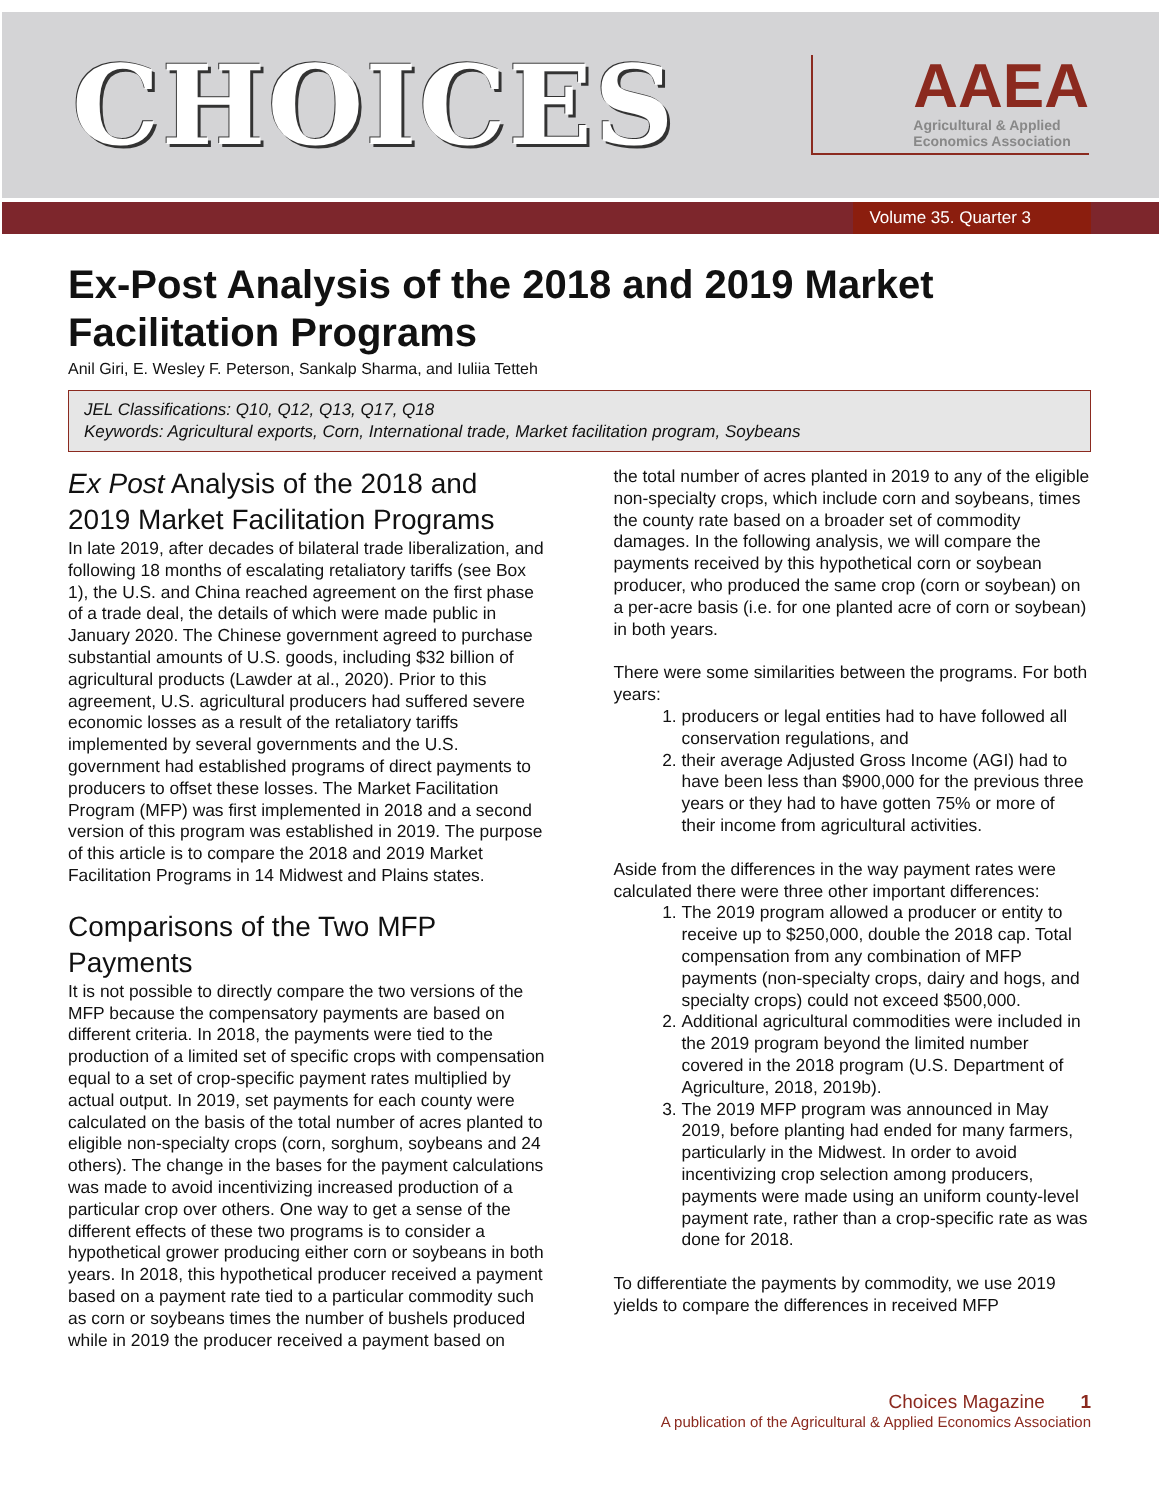CHOICES
AAEA
Agricultural & Applied
Economics Association
Volume 35. Quarter 3
Ex-Post Analysis of the 2018 and 2019 Market Facilitation Programs
Anil Giri, E. Wesley F. Peterson, Sankalp Sharma, and Iuliia Tetteh
JEL Classifications: Q10, Q12, Q13, Q17, Q18
Keywords: Agricultural exports, Corn, International trade, Market facilitation program, Soybeans
Ex Post Analysis of the 2018 and 2019 Market Facilitation Programs
In late 2019, after decades of bilateral trade liberalization, and following 18 months of escalating retaliatory tariffs (see Box 1), the U.S. and China reached agreement on the first phase of a trade deal, the details of which were made public in January 2020. The Chinese government agreed to purchase substantial amounts of U.S. goods, including $32 billion of agricultural products (Lawder at al., 2020). Prior to this agreement, U.S. agricultural producers had suffered severe economic losses as a result of the retaliatory tariffs implemented by several governments and the U.S. government had established programs of direct payments to producers to offset these losses. The Market Facilitation Program (MFP) was first implemented in 2018 and a second version of this program was established in 2019. The purpose of this article is to compare the 2018 and 2019 Market Facilitation Programs in 14 Midwest and Plains states.
Comparisons of the Two MFP Payments
It is not possible to directly compare the two versions of the MFP because the compensatory payments are based on different criteria. In 2018, the payments were tied to the production of a limited set of specific crops with compensation equal to a set of crop-specific payment rates multiplied by actual output. In 2019, set payments for each county were calculated on the basis of the total number of acres planted to eligible non-specialty crops (corn, sorghum, soybeans and 24 others). The change in the bases for the payment calculations was made to avoid incentivizing increased production of a particular crop over others. One way to get a sense of the different effects of these two programs is to consider a hypothetical grower producing either corn or soybeans in both years. In 2018, this hypothetical producer received a payment based on a payment rate tied to a particular commodity such as corn or soybeans times the number of bushels produced while in 2019 the producer received a payment based on
the total number of acres planted in 2019 to any of the eligible non-specialty crops, which include corn and soybeans, times the county rate based on a broader set of commodity damages. In the following analysis, we will compare the payments received by this hypothetical corn or soybean producer, who produced the same crop (corn or soybean) on a per-acre basis (i.e. for one planted acre of corn or soybean) in both years.
There were some similarities between the programs. For both years:
1. producers or legal entities had to have followed all conservation regulations, and
2. their average Adjusted Gross Income (AGI) had to have been less than $900,000 for the previous three years or they had to have gotten 75% or more of their income from agricultural activities.
Aside from the differences in the way payment rates were calculated there were three other important differences:
1. The 2019 program allowed a producer or entity to receive up to $250,000, double the 2018 cap. Total compensation from any combination of MFP payments (non-specialty crops, dairy and hogs, and specialty crops) could not exceed $500,000.
2. Additional agricultural commodities were included in the 2019 program beyond the limited number covered in the 2018 program (U.S. Department of Agriculture, 2018, 2019b).
3. The 2019 MFP program was announced in May 2019, before planting had ended for many farmers, particularly in the Midwest. In order to avoid incentivizing crop selection among producers, payments were made using an uniform county-level payment rate, rather than a crop-specific rate as was done for 2018.
To differentiate the payments by commodity, we use 2019 yields to compare the differences in received MFP
Choices Magazine 1
A publication of the Agricultural & Applied Economics Association